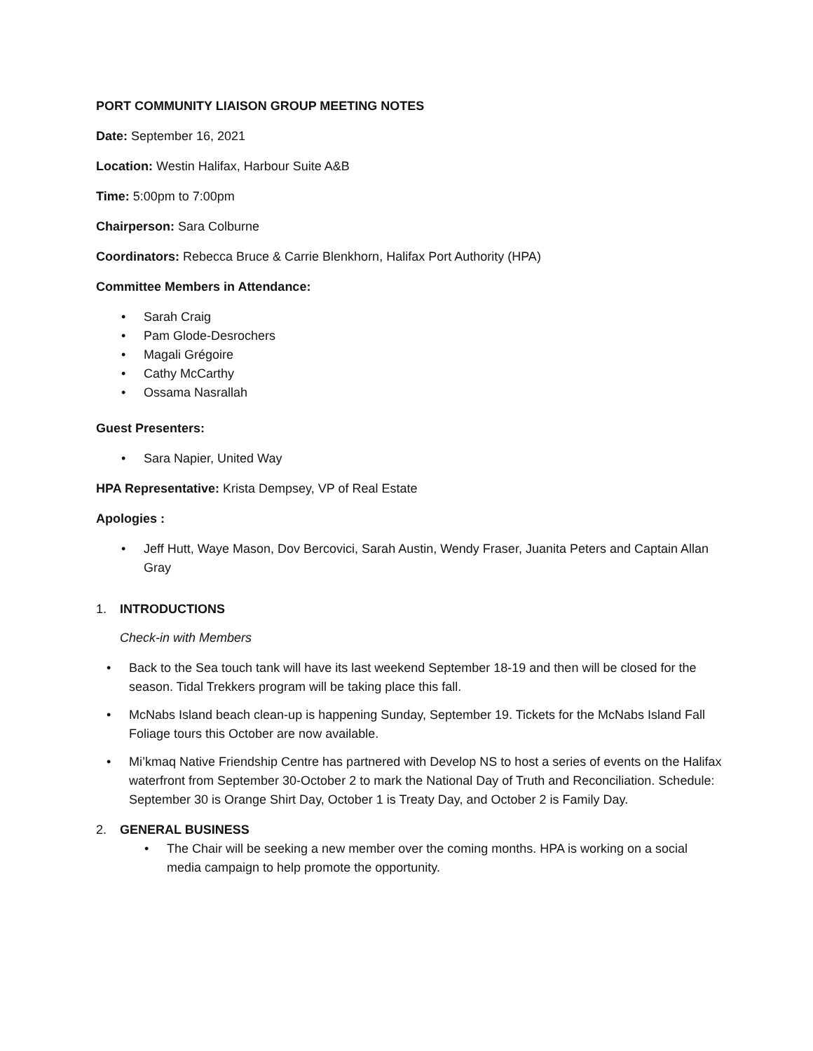PORT COMMUNITY LIAISON GROUP MEETING NOTES
Date: September 16, 2021
Location: Westin Halifax, Harbour Suite A&B
Time: 5:00pm to 7:00pm
Chairperson: Sara Colburne
Coordinators: Rebecca Bruce & Carrie Blenkhorn, Halifax Port Authority (HPA)
Committee Members in Attendance:
• Sarah Craig
• Pam Glode-Desrochers
• Magali Grégoire
• Cathy McCarthy
• Ossama Nasrallah
Guest Presenters:
• Sara Napier, United Way
HPA Representative: Krista Dempsey, VP of Real Estate
Apologies :
• Jeff Hutt, Waye Mason, Dov Bercovici, Sarah Austin, Wendy Fraser, Juanita Peters and Captain Allan Gray
1. INTRODUCTIONS
Check-in with Members
• Back to the Sea touch tank will have its last weekend September 18-19 and then will be closed for the season. Tidal Trekkers program will be taking place this fall.
• McNabs Island beach clean-up is happening Sunday, September 19. Tickets for the McNabs Island Fall Foliage tours this October are now available.
• Mi’kmaq Native Friendship Centre has partnered with Develop NS to host a series of events on the Halifax waterfront from September 30-October 2 to mark the National Day of Truth and Reconciliation. Schedule: September 30 is Orange Shirt Day, October 1 is Treaty Day, and October 2 is Family Day.
2. GENERAL BUSINESS
• The Chair will be seeking a new member over the coming months. HPA is working on a social media campaign to help promote the opportunity.